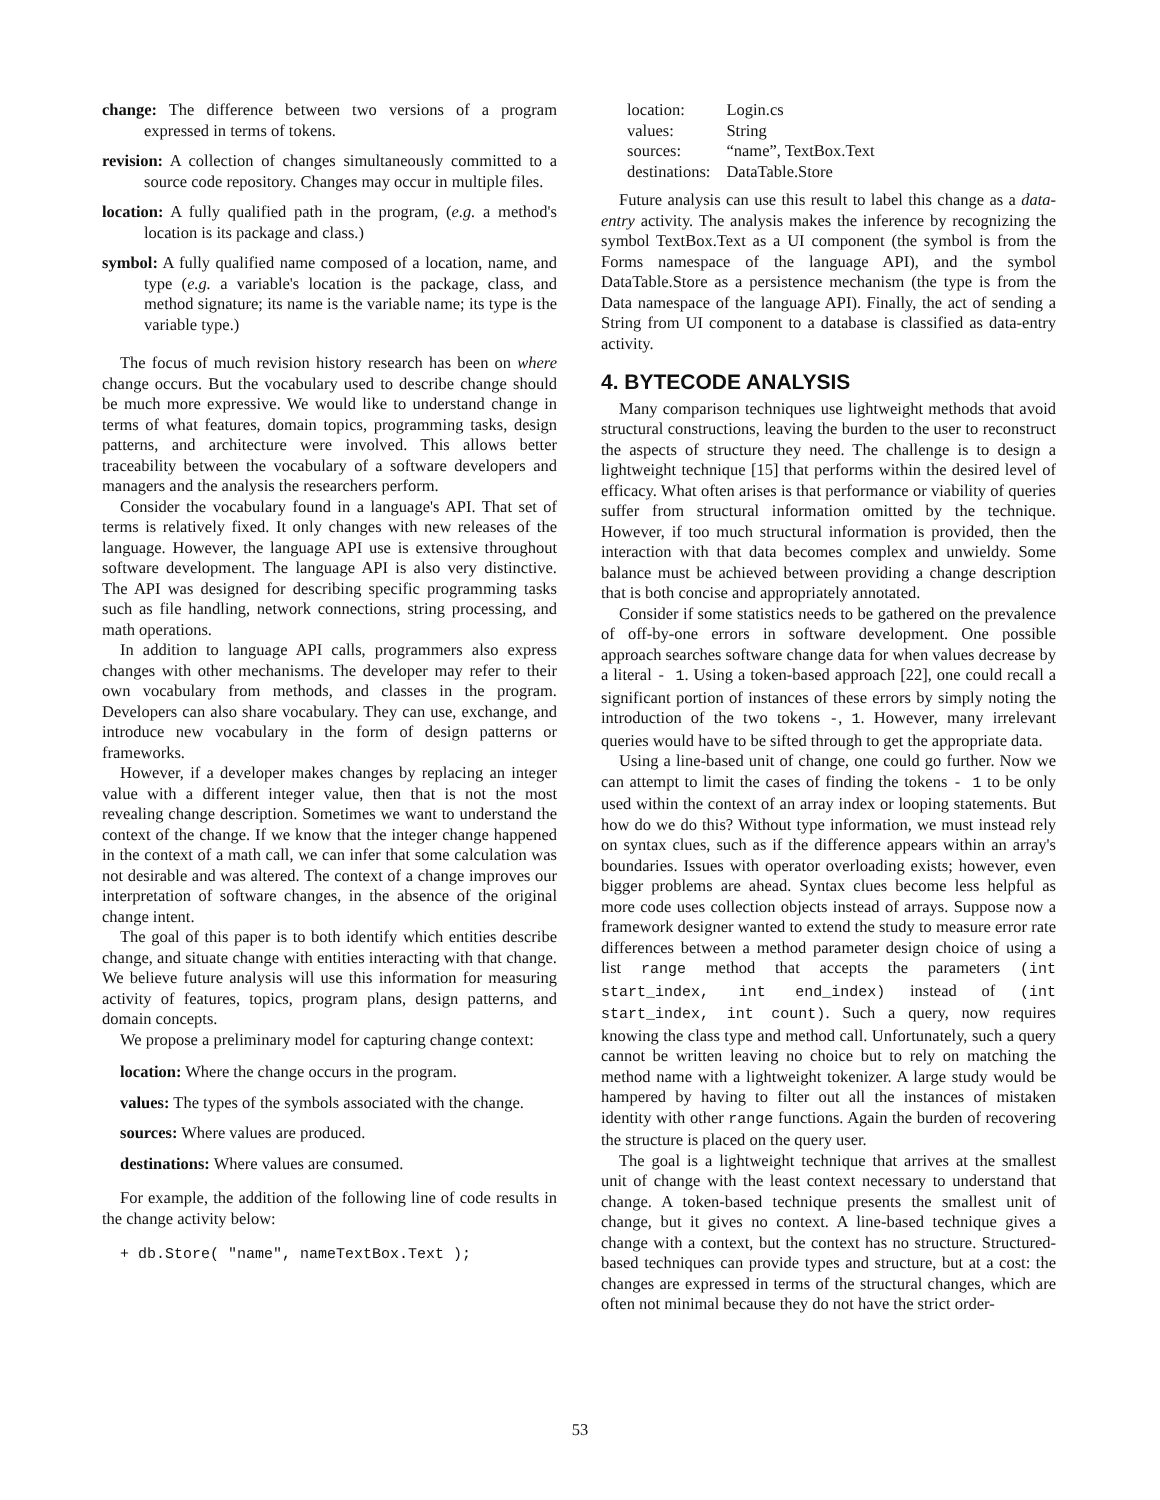change: The difference between two versions of a program expressed in terms of tokens.
revision: A collection of changes simultaneously committed to a source code repository. Changes may occur in multiple files.
location: A fully qualified path in the program, (e.g. a method's location is its package and class.)
symbol: A fully qualified name composed of a location, name, and type (e.g. a variable's location is the package, class, and method signature; its name is the variable name; its type is the variable type.)
The focus of much revision history research has been on where change occurs. But the vocabulary used to describe change should be much more expressive. We would like to understand change in terms of what features, domain topics, programming tasks, design patterns, and architecture were involved. This allows better traceability between the vocabulary of a software developers and managers and the analysis the researchers perform.
Consider the vocabulary found in a language's API. That set of terms is relatively fixed. It only changes with new releases of the language. However, the language API use is extensive throughout software development. The language API is also very distinctive. The API was designed for describing specific programming tasks such as file handling, network connections, string processing, and math operations.
In addition to language API calls, programmers also express changes with other mechanisms. The developer may refer to their own vocabulary from methods, and classes in the program. Developers can also share vocabulary. They can use, exchange, and introduce new vocabulary in the form of design patterns or frameworks.
However, if a developer makes changes by replacing an integer value with a different integer value, then that is not the most revealing change description. Sometimes we want to understand the context of the change. If we know that the integer change happened in the context of a math call, we can infer that some calculation was not desirable and was altered. The context of a change improves our interpretation of software changes, in the absence of the original change intent.
The goal of this paper is to both identify which entities describe change, and situate change with entities interacting with that change. We believe future analysis will use this information for measuring activity of features, topics, program plans, design patterns, and domain concepts.
We propose a preliminary model for capturing change context:
location: Where the change occurs in the program.
values: The types of the symbols associated with the change.
sources: Where values are produced.
destinations: Where values are consumed.
For example, the addition of the following line of code results in the change activity below:
+ db.Store( "name", nameTextBox.Text );
| location: | Login.cs |
| values: | String |
| sources: | “name”, TextBox.Text |
| destinations: | DataTable.Store |
Future analysis can use this result to label this change as a data-entry activity. The analysis makes the inference by recognizing the symbol TextBox.Text as a UI component (the symbol is from the Forms namespace of the language API), and the symbol DataTable.Store as a persistence mechanism (the type is from the Data namespace of the language API). Finally, the act of sending a String from UI component to a database is classified as data-entry activity.
4. BYTECODE ANALYSIS
Many comparison techniques use lightweight methods that avoid structural constructions, leaving the burden to the user to reconstruct the aspects of structure they need. The challenge is to design a lightweight technique [15] that performs within the desired level of efficacy. What often arises is that performance or viability of queries suffer from structural information omitted by the technique. However, if too much structural information is provided, then the interaction with that data becomes complex and unwieldy. Some balance must be achieved between providing a change description that is both concise and appropriately annotated.
Consider if some statistics needs to be gathered on the prevalence of off-by-one errors in software development. One possible approach searches software change data for when values decrease by a literal - 1. Using a token-based approach [22], one could recall a significant portion of instances of these errors by simply noting the introduction of the two tokens -, 1. However, many irrelevant queries would have to be sifted through to get the appropriate data.
Using a line-based unit of change, one could go further. Now we can attempt to limit the cases of finding the tokens - 1 to be only used within the context of an array index or looping statements. But how do we do this? Without type information, we must instead rely on syntax clues, such as if the difference appears within an array's boundaries. Issues with operator overloading exists; however, even bigger problems are ahead. Syntax clues become less helpful as more code uses collection objects instead of arrays. Suppose now a framework designer wanted to extend the study to measure error rate differences between a method parameter design choice of using a list range method that accepts the parameters (int start_index, int end_index) instead of (int start_index, int count). Such a query, now requires knowing the class type and method call. Unfortunately, such a query cannot be written leaving no choice but to rely on matching the method name with a lightweight tokenizer. A large study would be hampered by having to filter out all the instances of mistaken identity with other range functions. Again the burden of recovering the structure is placed on the query user.
The goal is a lightweight technique that arrives at the smallest unit of change with the least context necessary to understand that change. A token-based technique presents the smallest unit of change, but it gives no context. A line-based technique gives a change with a context, but the context has no structure. Structured-based techniques can provide types and structure, but at a cost: the changes are expressed in terms of the structural changes, which are often not minimal because they do not have the strict order-
53